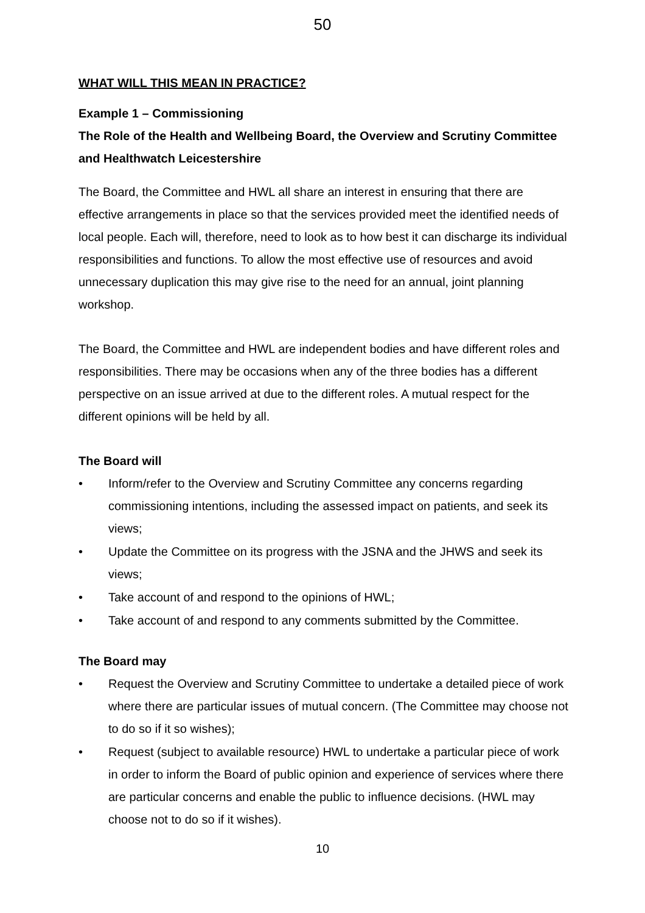50
WHAT WILL THIS MEAN IN PRACTICE?
Example 1 – Commissioning
The Role of the Health and Wellbeing Board, the Overview and Scrutiny Committee and Healthwatch Leicestershire
The Board, the Committee and HWL all share an interest in ensuring that there are effective arrangements in place so that the services provided meet the identified needs of local people. Each will, therefore, need to look as to how best it can discharge its individual responsibilities and functions. To allow the most effective use of resources and avoid unnecessary duplication this may give rise to the need for an annual, joint planning workshop.
The Board, the Committee and HWL are independent bodies and have different roles and responsibilities. There may be occasions when any of the three bodies has a different perspective on an issue arrived at due to the different roles. A mutual respect for the different opinions will be held by all.
The Board will
• Inform/refer to the Overview and Scrutiny Committee any concerns regarding commissioning intentions, including the assessed impact on patients, and seek its views;
• Update the Committee on its progress with the JSNA and the JHWS and seek its views;
• Take account of and respond to the opinions of HWL;
• Take account of and respond to any comments submitted by the Committee.
The Board may
• Request the Overview and Scrutiny Committee to undertake a detailed piece of work where there are particular issues of mutual concern. (The Committee may choose not to do so if it so wishes);
• Request (subject to available resource) HWL to undertake a particular piece of work in order to inform the Board of public opinion and experience of services where there are particular concerns and enable the public to influence decisions. (HWL may choose not to do so if it wishes).
10